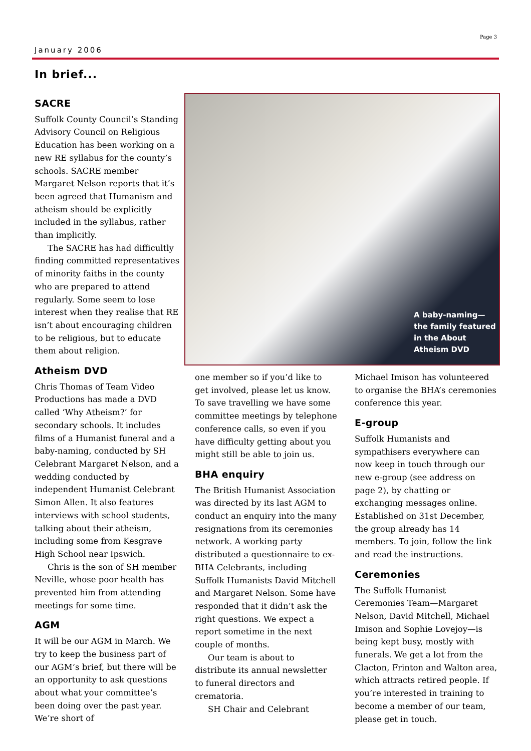Page 3
January 2006
In brief...
SACRE
Suffolk County Council’s Standing Advisory Council on Religious Education has been working on a new RE syllabus for the county’s schools. SACRE member Margaret Nelson reports that it’s been agreed that Humanism and atheism should be explicitly included in the syllabus, rather than implicitly.
The SACRE has had difficultly finding committed representatives of minority faiths in the county who are prepared to attend regularly. Some seem to lose interest when they realise that RE isn’t about encouraging children to be religious, but to educate them about religion.
Atheism DVD
Chris Thomas of Team Video Productions has made a DVD called ‘Why Atheism?’ for secondary schools. It includes films of a Humanist funeral and a baby-naming, conducted by SH Celebrant Margaret Nelson, and a wedding conducted by independent Humanist Celebrant Simon Allen. It also features interviews with school students, talking about their atheism, including some from Kesgrave High School near Ipswich.
Chris is the son of SH member Neville, whose poor health has prevented him from attending meetings for some time.
AGM
It will be our AGM in March. We try to keep the business part of our AGM’s brief, but there will be an opportunity to ask questions about what your committee’s been doing over the past year. We’re short of
A baby-naming—the family featured in the About Atheism DVD
one member so if you’d like to get involved, please let us know. To save travelling we have some committee meetings by telephone conference calls, so even if you have difficulty getting about you might still be able to join us.
BHA enquiry
The British Humanist Association was directed by its last AGM to conduct an enquiry into the many resignations from its ceremonies network. A working party distributed a questionnaire to ex-BHA Celebrants, including Suffolk Humanists David Mitchell and Margaret Nelson. Some have responded that it didn’t ask the right questions. We expect a report sometime in the next couple of months.
Our team is about to distribute its annual newsletter to funeral directors and crematoria.
SH Chair and Celebrant
Michael Imison has volunteered to organise the BHA’s ceremonies conference this year.
E-group
Suffolk Humanists and sympathisers everywhere can now keep in touch through our new e-group (see address on page 2), by chatting or exchanging messages online. Established on 31st December, the group already has 14 members. To join, follow the link and read the instructions.
Ceremonies
The Suffolk Humanist Ceremonies Team—Margaret Nelson, David Mitchell, Michael Imison and Sophie Lovejoy—is being kept busy, mostly with funerals. We get a lot from the Clacton, Frinton and Walton area, which attracts retired people. If you’re interested in training to become a member of our team, please get in touch.